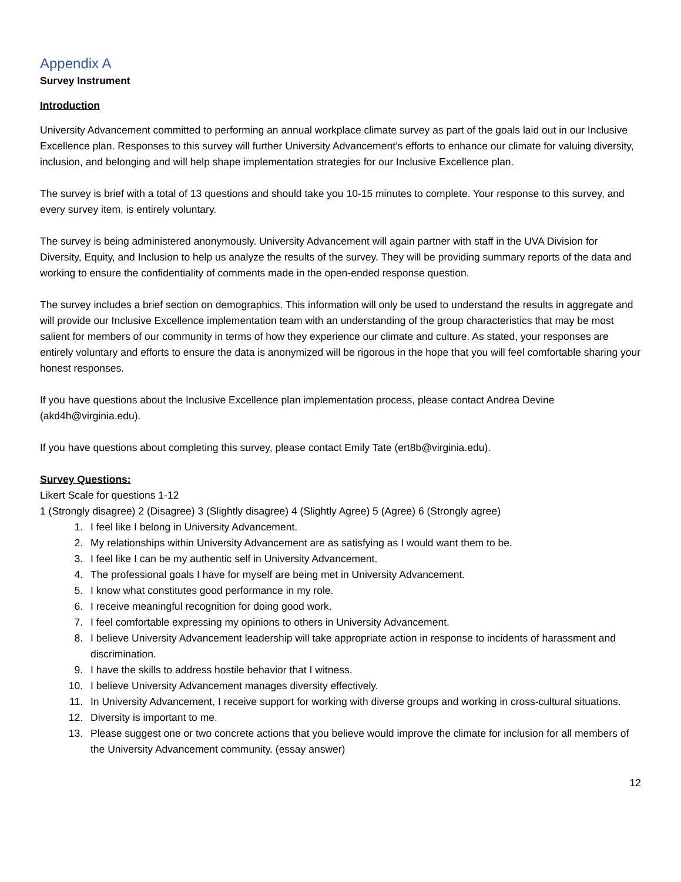Appendix A
Survey Instrument
Introduction
University Advancement committed to performing an annual workplace climate survey as part of the goals laid out in our Inclusive Excellence plan. Responses to this survey will further University Advancement’s efforts to enhance our climate for valuing diversity, inclusion, and belonging and will help shape implementation strategies for our Inclusive Excellence plan.
The survey is brief with a total of 13 questions and should take you 10-15 minutes to complete. Your response to this survey, and every survey item, is entirely voluntary.
The survey is being administered anonymously. University Advancement will again partner with staff in the UVA Division for Diversity, Equity, and Inclusion to help us analyze the results of the survey. They will be providing summary reports of the data and working to ensure the confidentiality of comments made in the open-ended response question.
The survey includes a brief section on demographics. This information will only be used to understand the results in aggregate and will provide our Inclusive Excellence implementation team with an understanding of the group characteristics that may be most salient for members of our community in terms of how they experience our climate and culture. As stated, your responses are entirely voluntary and efforts to ensure the data is anonymized will be rigorous in the hope that you will feel comfortable sharing your honest responses.
If you have questions about the Inclusive Excellence plan implementation process, please contact Andrea Devine (akd4h@virginia.edu).
If you have questions about completing this survey, please contact Emily Tate (ert8b@virginia.edu).
Survey Questions:
Likert Scale for questions 1-12
1 (Strongly disagree) 2 (Disagree) 3 (Slightly disagree) 4 (Slightly Agree) 5 (Agree) 6 (Strongly agree)
1. I feel like I belong in University Advancement.
2. My relationships within University Advancement are as satisfying as I would want them to be.
3. I feel like I can be my authentic self in University Advancement.
4. The professional goals I have for myself are being met in University Advancement.
5. I know what constitutes good performance in my role.
6. I receive meaningful recognition for doing good work.
7. I feel comfortable expressing my opinions to others in University Advancement.
8. I believe University Advancement leadership will take appropriate action in response to incidents of harassment and discrimination.
9. I have the skills to address hostile behavior that I witness.
10. I believe University Advancement manages diversity effectively.
11. In University Advancement, I receive support for working with diverse groups and working in cross-cultural situations.
12. Diversity is important to me.
13. Please suggest one or two concrete actions that you believe would improve the climate for inclusion for all members of the University Advancement community. (essay answer)
12